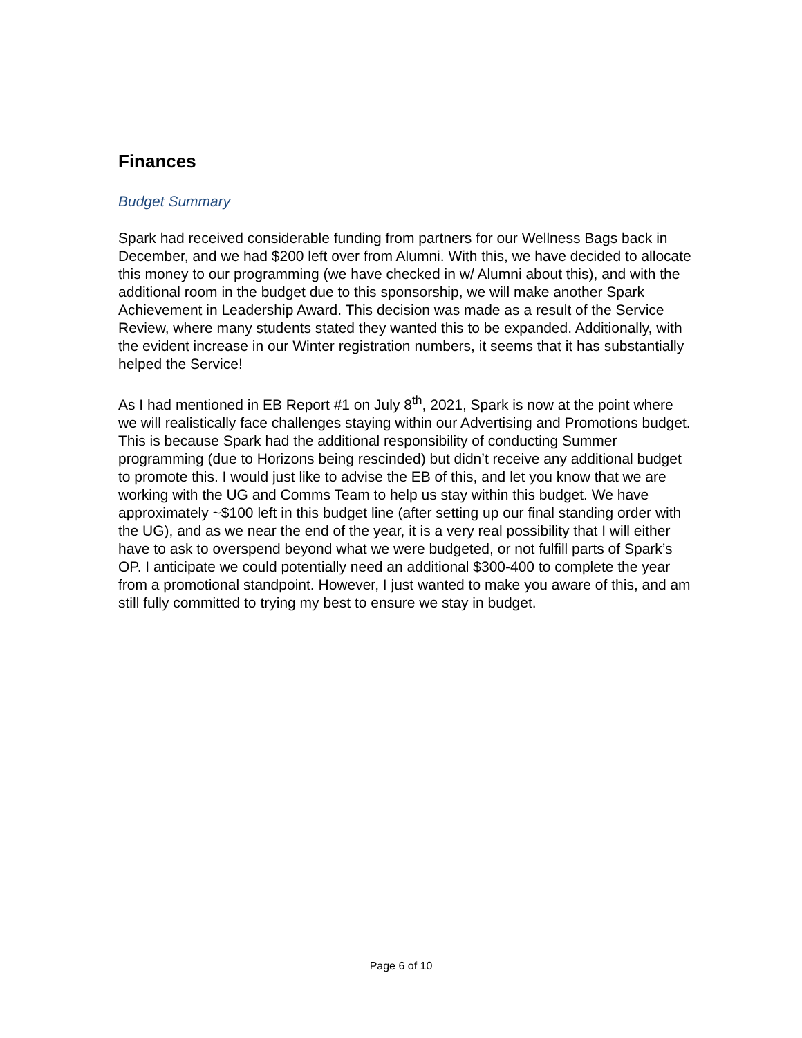Finances
Budget Summary
Spark had received considerable funding from partners for our Wellness Bags back in December, and we had $200 left over from Alumni. With this, we have decided to allocate this money to our programming (we have checked in w/ Alumni about this), and with the additional room in the budget due to this sponsorship, we will make another Spark Achievement in Leadership Award. This decision was made as a result of the Service Review, where many students stated they wanted this to be expanded. Additionally, with the evident increase in our Winter registration numbers, it seems that it has substantially helped the Service!
As I had mentioned in EB Report #1 on July 8<sup>th</sup>, 2021, Spark is now at the point where we will realistically face challenges staying within our Advertising and Promotions budget. This is because Spark had the additional responsibility of conducting Summer programming (due to Horizons being rescinded) but didn’t receive any additional budget to promote this. I would just like to advise the EB of this, and let you know that we are working with the UG and Comms Team to help us stay within this budget. We have approximately ~$100 left in this budget line (after setting up our final standing order with the UG), and as we near the end of the year, it is a very real possibility that I will either have to ask to overspend beyond what we were budgeted, or not fulfill parts of Spark’s OP. I anticipate we could potentially need an additional $300-400 to complete the year from a promotional standpoint. However, I just wanted to make you aware of this, and am still fully committed to trying my best to ensure we stay in budget.
Page 6 of 10